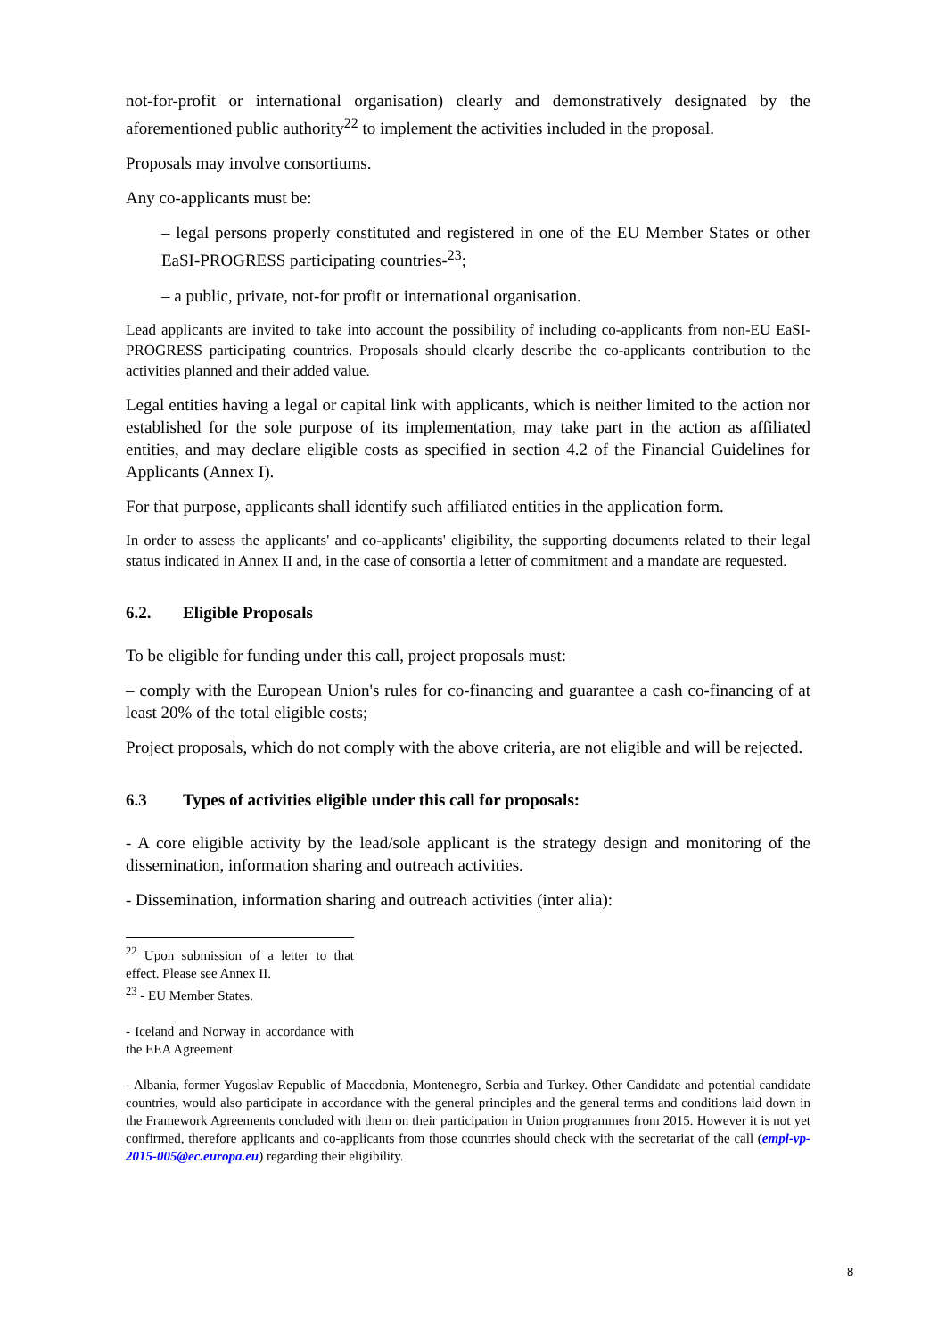not-for-profit or international organisation) clearly and demonstratively designated by the aforementioned public authority<sup>22</sup> to implement the activities included in the proposal.
Proposals may involve consortiums.
Any co-applicants must be:
– legal persons properly constituted and registered in one of the EU Member States or other EaSI-PROGRESS participating countries-<sup>23</sup>;
– a public, private, not-for profit or international organisation.
Lead applicants are invited to take into account the possibility of including co-applicants from non-EU EaSI-PROGRESS participating countries. Proposals should clearly describe the co-applicants contribution to the activities planned and their added value.
Legal entities having a legal or capital link with applicants, which is neither limited to the action nor established for the sole purpose of its implementation, may take part in the action as affiliated entities, and may declare eligible costs as specified in section 4.2 of the Financial Guidelines for Applicants (Annex I).
For that purpose, applicants shall identify such affiliated entities in the application form.
In order to assess the applicants' and co-applicants' eligibility, the supporting documents related to their legal status indicated in Annex II and, in the case of consortia a letter of commitment and a mandate are requested.
6.2. Eligible Proposals
To be eligible for funding under this call, project proposals must:
– comply with the European Union's rules for co-financing and guarantee a cash co-financing of at least 20% of the total eligible costs;
Project proposals, which do not comply with the above criteria, are not eligible and will be rejected.
6.3 Types of activities eligible under this call for proposals:
- A core eligible activity by the lead/sole applicant is the strategy design and monitoring of the dissemination, information sharing and outreach activities.
- Dissemination, information sharing and outreach activities (inter alia):
<sup>22</sup> Upon submission of a letter to that effect. Please see Annex II.
<sup>23</sup> - EU Member States.
- Iceland and Norway in accordance with the EEA Agreement
- Albania, former Yugoslav Republic of Macedonia, Montenegro, Serbia and Turkey. Other Candidate and potential candidate countries, would also participate in accordance with the general principles and the general terms and conditions laid down in the Framework Agreements concluded with them on their participation in Union programmes from 2015. However it is not yet confirmed, therefore applicants and co-applicants from those countries should check with the secretariat of the call (empl-vp-2015-005@ec.europa.eu) regarding their eligibility.
8